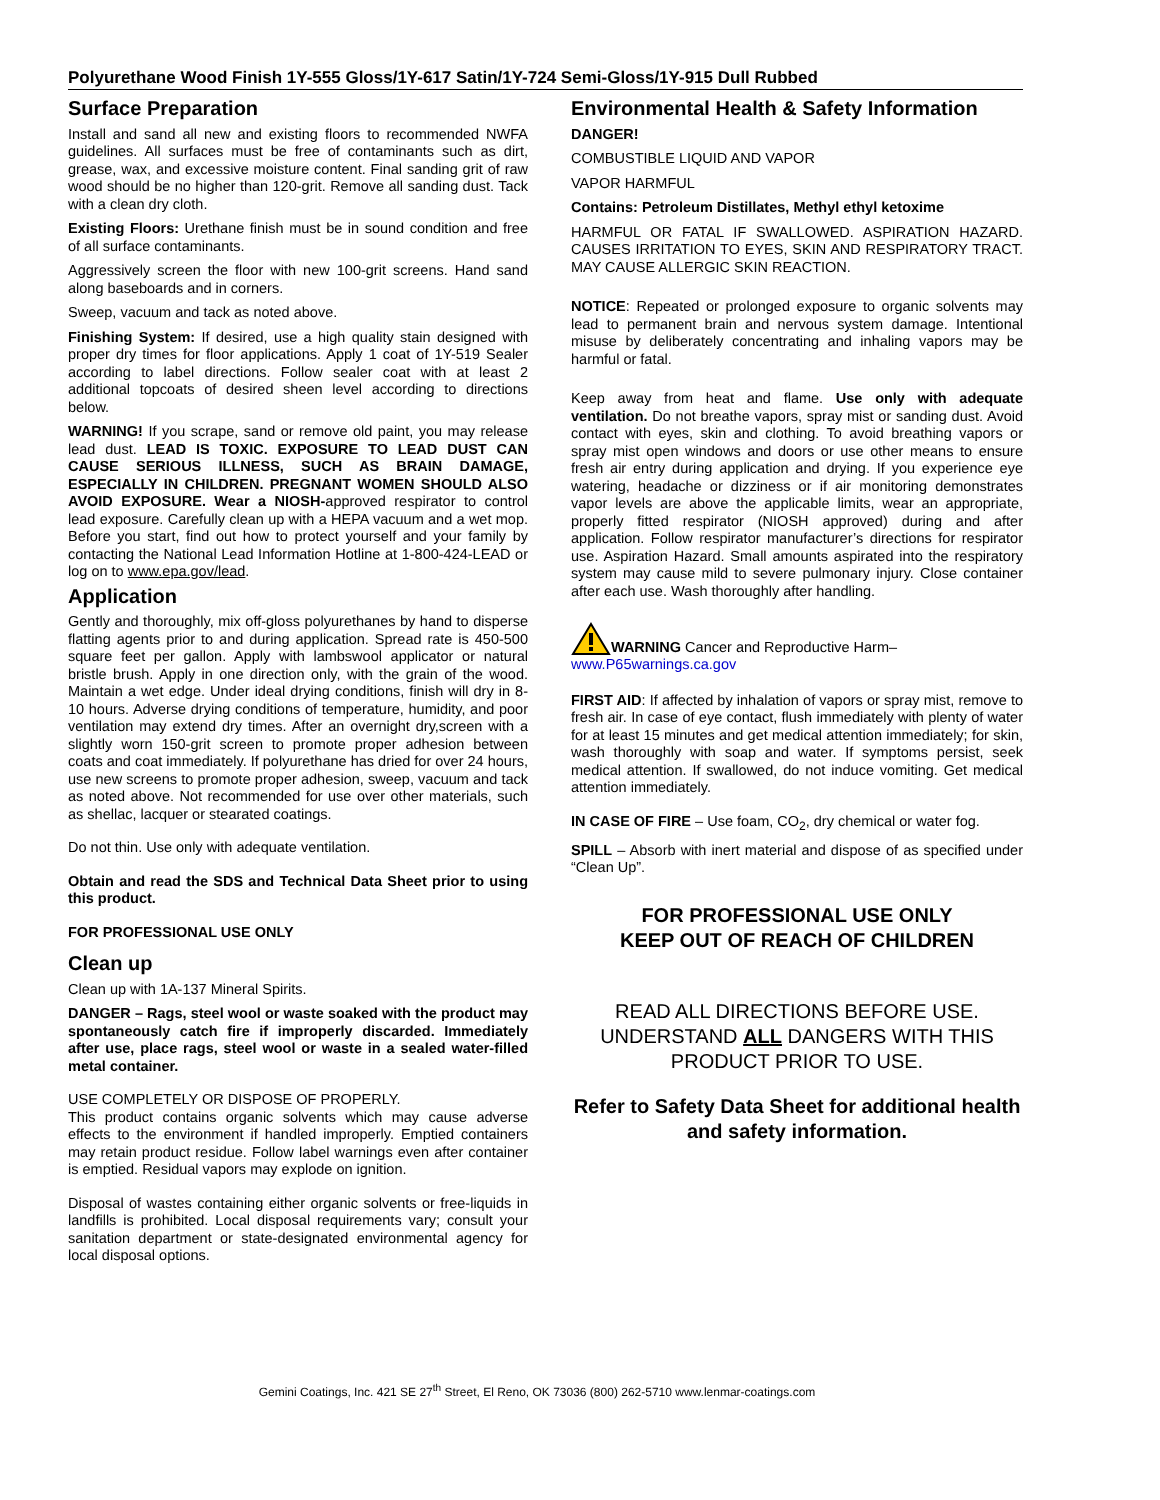Polyurethane Wood Finish 1Y-555 Gloss/1Y-617 Satin/1Y-724 Semi-Gloss/1Y-915 Dull Rubbed
Surface Preparation
Install and sand all new and existing floors to recommended NWFA guidelines. All surfaces must be free of contaminants such as dirt, grease, wax, and excessive moisture content. Final sanding grit of raw wood should be no higher than 120-grit. Remove all sanding dust. Tack with a clean dry cloth.
Existing Floors: Urethane finish must be in sound condition and free of all surface contaminants.
Aggressively screen the floor with new 100-grit screens. Hand sand along baseboards and in corners.
Sweep, vacuum and tack as noted above.
Finishing System: If desired, use a high quality stain designed with proper dry times for floor applications. Apply 1 coat of 1Y-519 Sealer according to label directions. Follow sealer coat with at least 2 additional topcoats of desired sheen level according to directions below.
WARNING! If you scrape, sand or remove old paint, you may release lead dust. LEAD IS TOXIC. EXPOSURE TO LEAD DUST CAN CAUSE SERIOUS ILLNESS, SUCH AS BRAIN DAMAGE, ESPECIALLY IN CHILDREN. PREGNANT WOMEN SHOULD ALSO AVOID EXPOSURE. Wear a NIOSH-approved respirator to control lead exposure. Carefully clean up with a HEPA vacuum and a wet mop. Before you start, find out how to protect yourself and your family by contacting the National Lead Information Hotline at 1-800-424-LEAD or log on to www.epa.gov/lead.
Application
Gently and thoroughly, mix off-gloss polyurethanes by hand to disperse flatting agents prior to and during application. Spread rate is 450-500 square feet per gallon. Apply with lambswool applicator or natural bristle brush. Apply in one direction only, with the grain of the wood. Maintain a wet edge. Under ideal drying conditions, finish will dry in 8-10 hours. Adverse drying conditions of temperature, humidity, and poor ventilation may extend dry times. After an overnight dry,screen with a slightly worn 150-grit screen to promote proper adhesion between coats and coat immediately. If polyurethane has dried for over 24 hours, use new screens to promote proper adhesion, sweep, vacuum and tack as noted above. Not recommended for use over other materials, such as shellac, lacquer or stearated coatings.
Do not thin. Use only with adequate ventilation.
Obtain and read the SDS and Technical Data Sheet prior to using this product.
FOR PROFESSIONAL USE ONLY
Clean up
Clean up with 1A-137 Mineral Spirits.
DANGER – Rags, steel wool or waste soaked with the product may spontaneously catch fire if improperly discarded. Immediately after use, place rags, steel wool or waste in a sealed water-filled metal container.
USE COMPLETELY OR DISPOSE OF PROPERLY.
This product contains organic solvents which may cause adverse effects to the environment if handled improperly. Emptied containers may retain product residue. Follow label warnings even after container is emptied. Residual vapors may explode on ignition.
Disposal of wastes containing either organic solvents or free-liquids in landfills is prohibited. Local disposal requirements vary; consult your sanitation department or state-designated environmental agency for local disposal options.
Environmental Health & Safety Information
DANGER!
COMBUSTIBLE LIQUID AND VAPOR
VAPOR HARMFUL
Contains: Petroleum Distillates, Methyl ethyl ketoxime
HARMFUL OR FATAL IF SWALLOWED. ASPIRATION HAZARD. CAUSES IRRITATION TO EYES, SKIN AND RESPIRATORY TRACT. MAY CAUSE ALLERGIC SKIN REACTION.
NOTICE: Repeated or prolonged exposure to organic solvents may lead to permanent brain and nervous system damage. Intentional misuse by deliberately concentrating and inhaling vapors may be harmful or fatal.
Keep away from heat and flame. Use only with adequate ventilation. Do not breathe vapors, spray mist or sanding dust. Avoid contact with eyes, skin and clothing. To avoid breathing vapors or spray mist open windows and doors or use other means to ensure fresh air entry during application and drying. If you experience eye watering, headache or dizziness or if air monitoring demonstrates vapor levels are above the applicable limits, wear an appropriate, properly fitted respirator (NIOSH approved) during and after application. Follow respirator manufacturer’s directions for respirator use. Aspiration Hazard. Small amounts aspirated into the respiratory system may cause mild to severe pulmonary injury. Close container after each use. Wash thoroughly after handling.
WARNING Cancer and Reproductive Harm–
www.P65warnings.ca.gov
FIRST AID: If affected by inhalation of vapors or spray mist, remove to fresh air. In case of eye contact, flush immediately with plenty of water for at least 15 minutes and get medical attention immediately; for skin, wash thoroughly with soap and water. If symptoms persist, seek medical attention. If swallowed, do not induce vomiting. Get medical attention immediately.
IN CASE OF FIRE – Use foam, CO<sub>2</sub>, dry chemical or water fog.
SPILL – Absorb with inert material and dispose of as specified under “Clean Up”.
FOR PROFESSIONAL USE ONLY
KEEP OUT OF REACH OF CHILDREN
READ ALL DIRECTIONS BEFORE USE. UNDERSTAND ALL DANGERS WITH THIS PRODUCT PRIOR TO USE.
Refer to Safety Data Sheet for additional health and safety information.
Gemini Coatings, Inc. 421 SE 27<sup>th</sup> Street, El Reno, OK 73036 (800) 262-5710 www.lenmar-coatings.com